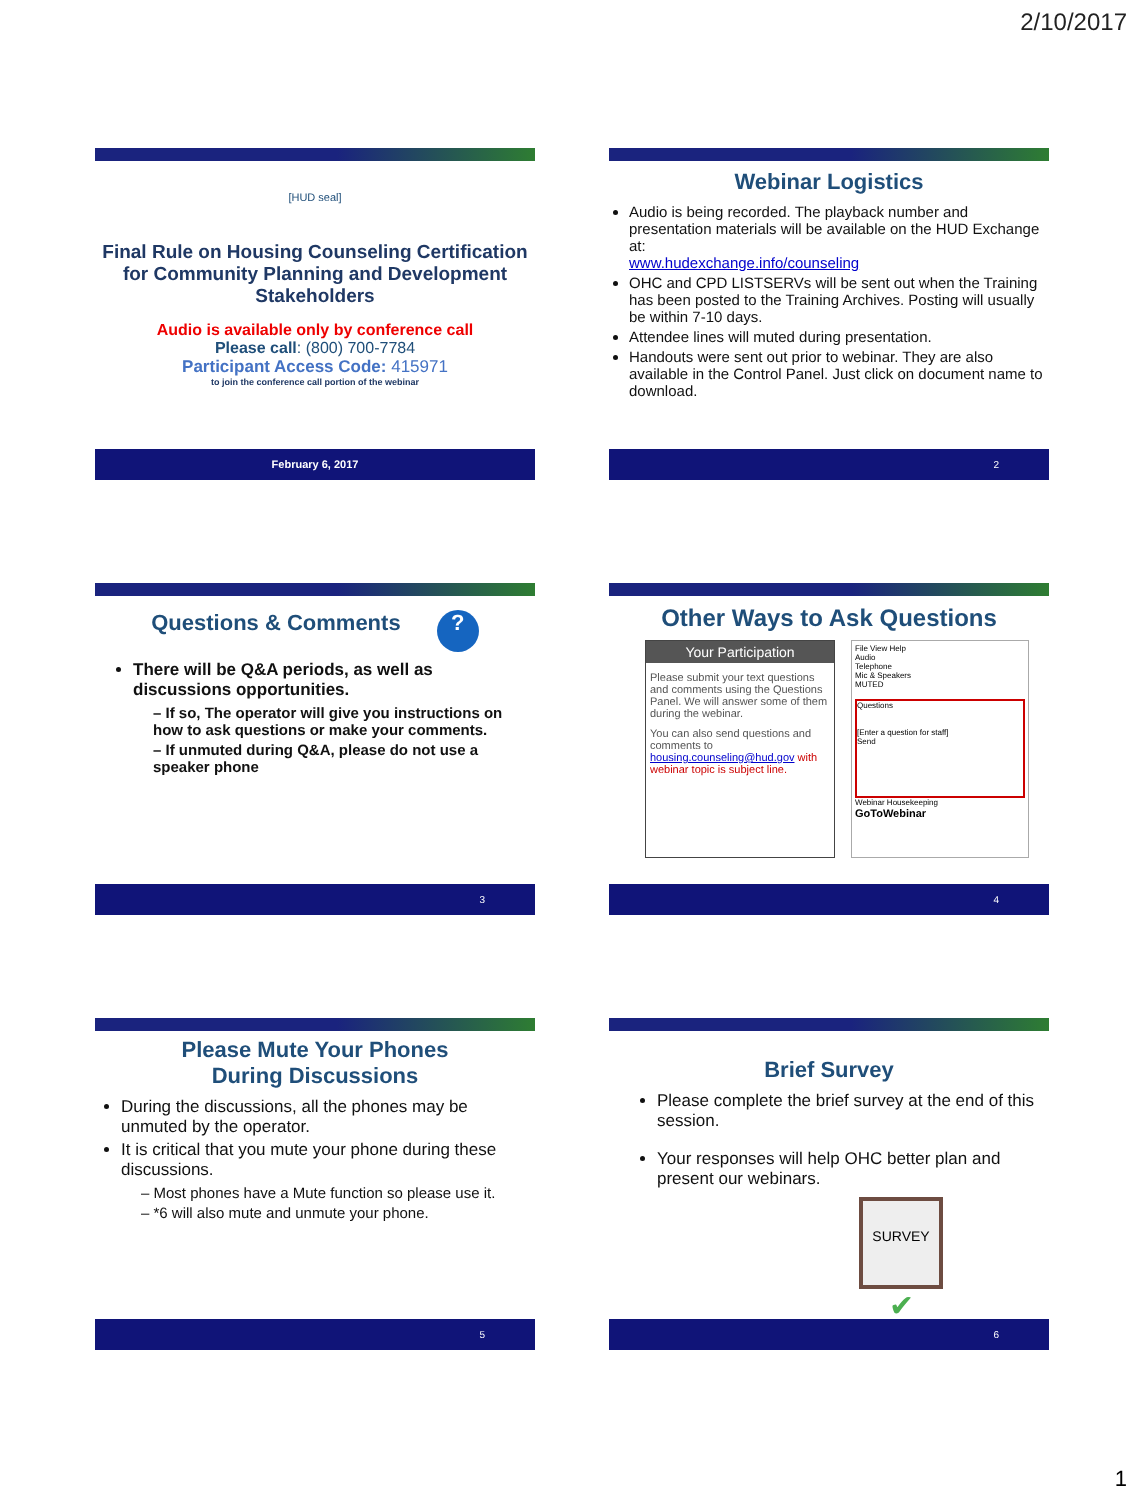2/10/2017
[HUD seal]
Final Rule on Housing Counseling Certification for Community Planning and Development Stakeholders
Audio is available only by conference call
Please call: (800) 700-7784
Participant Access Code: 415971
to join the conference call portion of the webinar
February 6, 2017
Webinar Logistics
Audio is being recorded. The playback number and presentation materials will be available on the HUD Exchange at:
www.hudexchange.info/counseling
OHC and CPD LISTSERVs will be sent out when the Training has been posted to the Training Archives. Posting will usually be within 7-10 days.
Attendee lines will muted during presentation.
Handouts were sent out prior to webinar. They are also available in the Control Panel. Just click on document name to download.
2
Questions & Comments ?
There will be Q&A periods, as well as discussions opportunities.
– If so, The operator will give you instructions on how to ask questions or make your comments.
– If unmuted during Q&A, please do not use a speaker phone
3
Other Ways to Ask Questions
Your Participation
Please submit your text questions and comments using the Questions Panel. We will answer some of them during the webinar.
You can also send questions and comments to housing.counseling@hud.gov with webinar topic is subject line.
File View Help
Audio
Telephone
Mic & Speakers
MUTED
Questions
[Enter a question for staff]
Send
Webinar Housekeeping
GoToWebinar
4
Please Mute Your Phones
During Discussions
During the discussions, all the phones may be unmuted by the operator.
It is critical that you mute your phone during these discussions.
– Most phones have a Mute function so please use it.
– *6 will also mute and unmute your phone.
5
Brief Survey
Please complete the brief survey at the end of this session.
Your responses will help OHC better plan and present our webinars.
SURVEY ✔
6
1